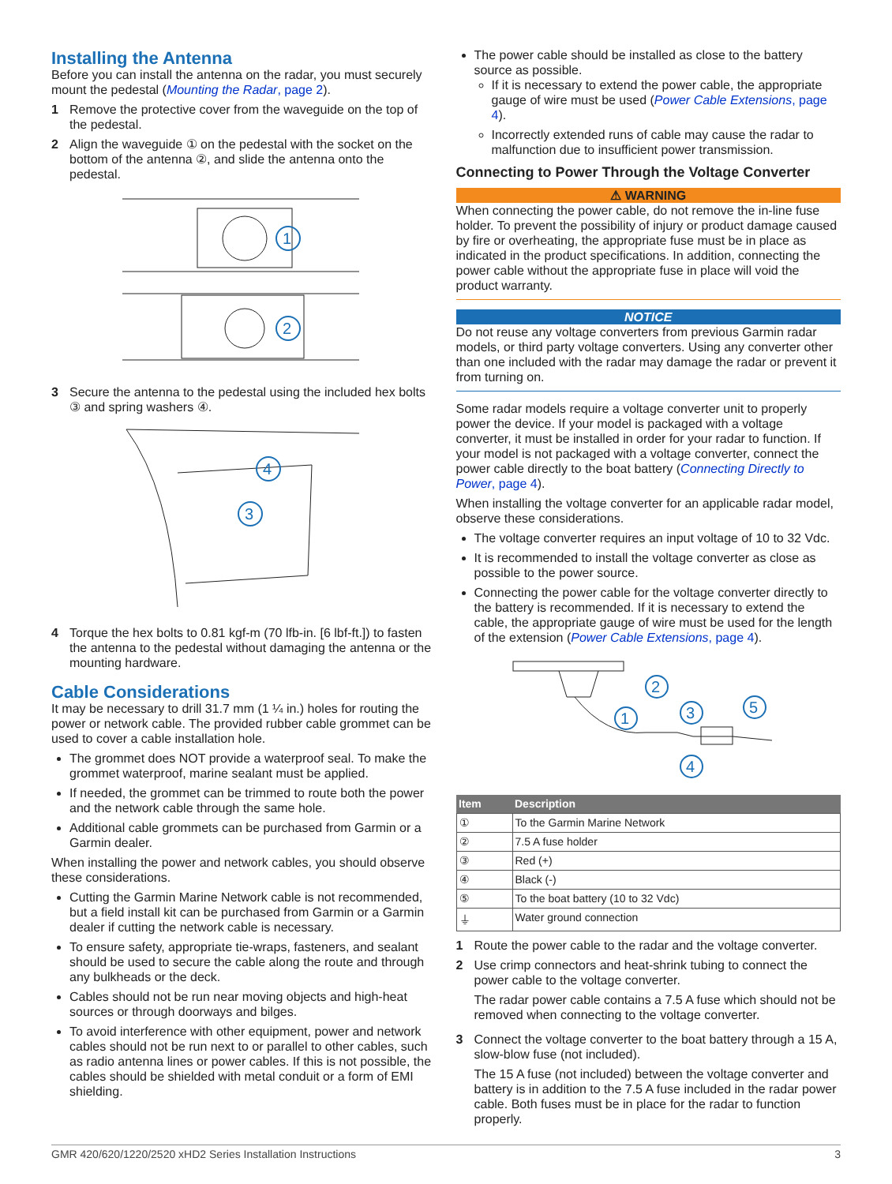Installing the Antenna
Before you can install the antenna on the radar, you must securely mount the pedestal (Mounting the Radar, page 2).
1 Remove the protective cover from the waveguide on the top of the pedestal.
2 Align the waveguide ① on the pedestal with the socket on the bottom of the antenna ②, and slide the antenna onto the pedestal.
1
2
3 Secure the antenna to the pedestal using the included hex bolts ③ and spring washers ④.
4
3
4 Torque the hex bolts to 0.81 kgf-m (70 lfb-in. [6 lbf-ft.]) to fasten the antenna to the pedestal without damaging the antenna or the mounting hardware.
Cable Considerations
It may be necessary to drill 31.7 mm (1 ¼ in.) holes for routing the power or network cable. The provided rubber cable grommet can be used to cover a cable installation hole.
The grommet does NOT provide a waterproof seal. To make the grommet waterproof, marine sealant must be applied.
If needed, the grommet can be trimmed to route both the power and the network cable through the same hole.
Additional cable grommets can be purchased from Garmin or a Garmin dealer.
When installing the power and network cables, you should observe these considerations.
Cutting the Garmin Marine Network cable is not recommended, but a field install kit can be purchased from Garmin or a Garmin dealer if cutting the network cable is necessary.
To ensure safety, appropriate tie-wraps, fasteners, and sealant should be used to secure the cable along the route and through any bulkheads or the deck.
Cables should not be run near moving objects and high-heat sources or through doorways and bilges.
To avoid interference with other equipment, power and network cables should not be run next to or parallel to other cables, such as radio antenna lines or power cables. If this is not possible, the cables should be shielded with metal conduit or a form of EMI shielding.
The power cable should be installed as close to the battery source as possible.
If it is necessary to extend the power cable, the appropriate gauge of wire must be used (Power Cable Extensions, page 4).
Incorrectly extended runs of cable may cause the radar to malfunction due to insufficient power transmission.
Connecting to Power Through the Voltage Converter
⚠ WARNING
When connecting the power cable, do not remove the in-line fuse holder. To prevent the possibility of injury or product damage caused by fire or overheating, the appropriate fuse must be in place as indicated in the product specifications. In addition, connecting the power cable without the appropriate fuse in place will void the product warranty.
NOTICE
Do not reuse any voltage converters from previous Garmin radar models, or third party voltage converters. Using any converter other than one included with the radar may damage the radar or prevent it from turning on.
Some radar models require a voltage converter unit to properly power the device. If your model is packaged with a voltage converter, it must be installed in order for your radar to function. If your model is not packaged with a voltage converter, connect the power cable directly to the boat battery (Connecting Directly to Power, page 4).
When installing the voltage converter for an applicable radar model, observe these considerations.
The voltage converter requires an input voltage of 10 to 32 Vdc.
It is recommended to install the voltage converter as close as possible to the power source.
Connecting the power cable for the voltage converter directly to the battery is recommended. If it is necessary to extend the cable, the appropriate gauge of wire must be used for the length of the extension (Power Cable Extensions, page 4).
1
2
3
4
5
| Item | Description |
| --- | --- |
| ① | To the Garmin Marine Network |
| ② | 7.5 A fuse holder |
| ③ | Red (+) |
| ④ | Black (-) |
| ⑤ | To the boat battery (10 to 32 Vdc) |
| ⏚ | Water ground connection |
1 Route the power cable to the radar and the voltage converter.
2 Use crimp connectors and heat-shrink tubing to connect the power cable to the voltage converter.
The radar power cable contains a 7.5 A fuse which should not be removed when connecting to the voltage converter.
3 Connect the voltage converter to the boat battery through a 15 A, slow-blow fuse (not included).
The 15 A fuse (not included) between the voltage converter and battery is in addition to the 7.5 A fuse included in the radar power cable. Both fuses must be in place for the radar to function properly.
GMR 420/620/1220/2520 xHD2 Series Installation Instructions 3